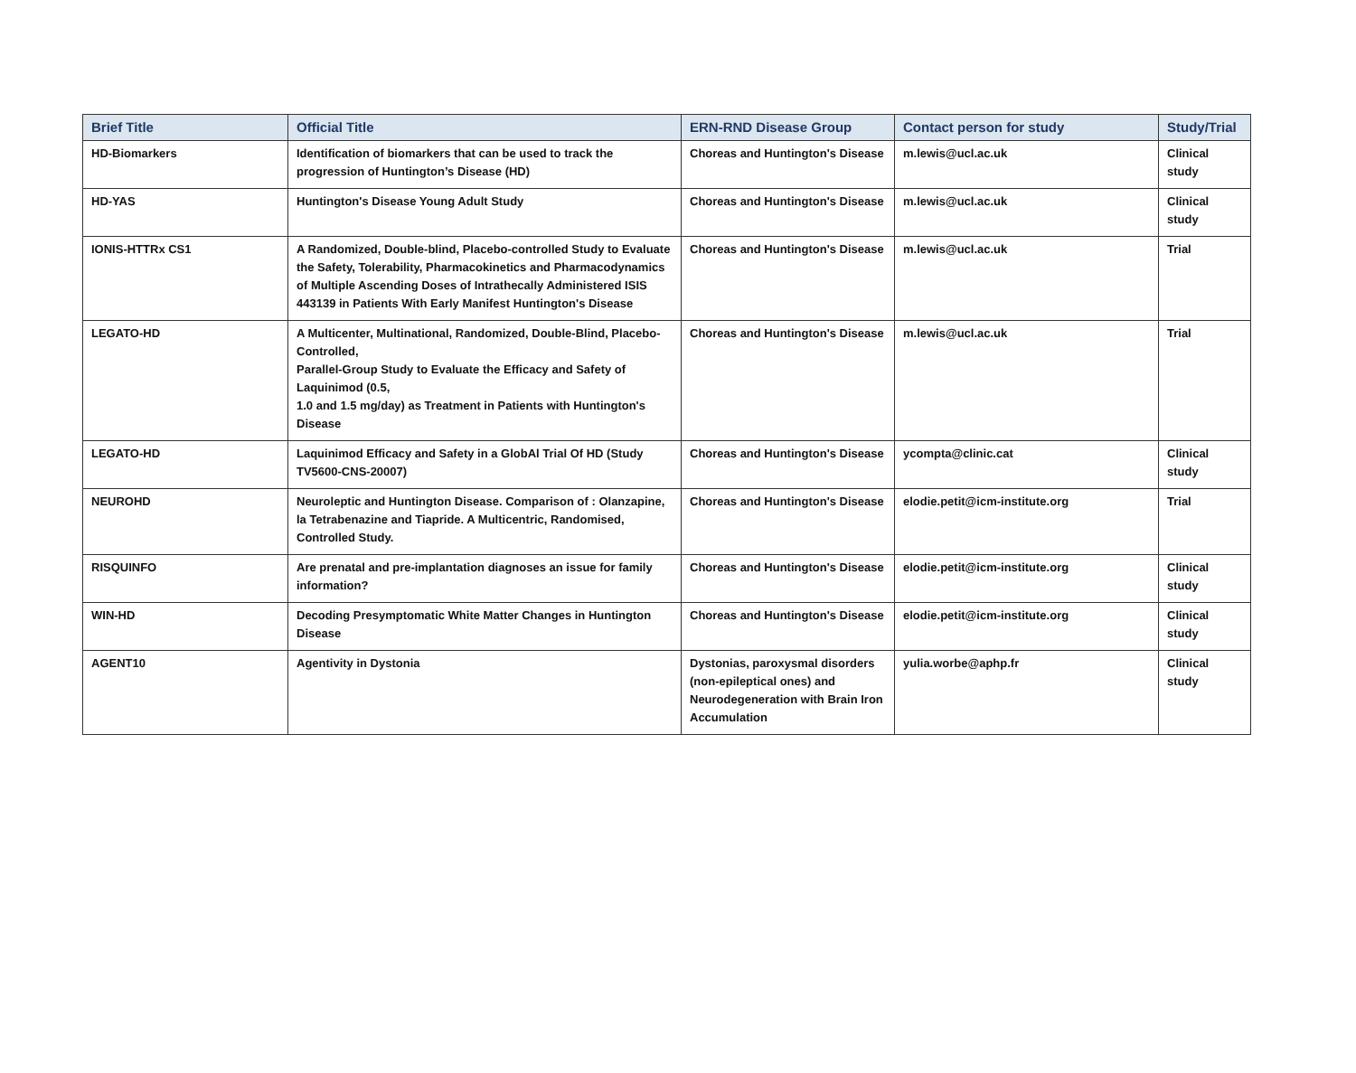| Brief Title | Official Title | ERN-RND Disease Group | Contact person for study | Study/Trial |
| --- | --- | --- | --- | --- |
| HD-Biomarkers | Identification of biomarkers that can be used to track the progression of Huntington’s Disease (HD) | Choreas and Huntington's Disease | m.lewis@ucl.ac.uk | Clinical study |
| HD-YAS | Huntington's Disease Young Adult Study | Choreas and Huntington's Disease | m.lewis@ucl.ac.uk | Clinical study |
| IONIS-HTTRx CS1 | A Randomized, Double-blind, Placebo-controlled Study to Evaluate the Safety, Tolerability, Pharmacokinetics and Pharmacodynamics of Multiple Ascending Doses of Intrathecally Administered ISIS 443139 in Patients With Early Manifest Huntington's Disease | Choreas and Huntington's Disease | m.lewis@ucl.ac.uk | Trial |
| LEGATO-HD | A Multicenter, Multinational, Randomized, Double-Blind, Placebo-Controlled, Parallel-Group Study to Evaluate the Efficacy and Safety of Laquinimod (0.5, 1.0 and 1.5 mg/day) as Treatment in Patients with Huntington's Disease | Choreas and Huntington's Disease | m.lewis@ucl.ac.uk | Trial |
| LEGATO-HD | Laquinimod Efficacy and Safety in a GlobAl Trial Of HD (Study TV5600-CNS-20007) | Choreas and Huntington's Disease | ycompta@clinic.cat | Clinical study |
| NEUROHD | Neuroleptic and Huntington Disease. Comparison of : Olanzapine, la Tetrabenazine and Tiapride. A Multicentric, Randomised, Controlled Study. | Choreas and Huntington's Disease | elodie.petit@icm-institute.org | Trial |
| RISQUINFO | Are prenatal and pre-implantation diagnoses an issue for family information? | Choreas and Huntington's Disease | elodie.petit@icm-institute.org | Clinical study |
| WIN-HD | Decoding Presymptomatic White Matter Changes in Huntington Disease | Choreas and Huntington's Disease | elodie.petit@icm-institute.org | Clinical study |
| AGENT10 | Agentivity in Dystonia | Dystonias, paroxysmal disorders (non-epileptical ones) and Neurodegeneration with Brain Iron Accumulation | yulia.worbe@aphp.fr | Clinical study |